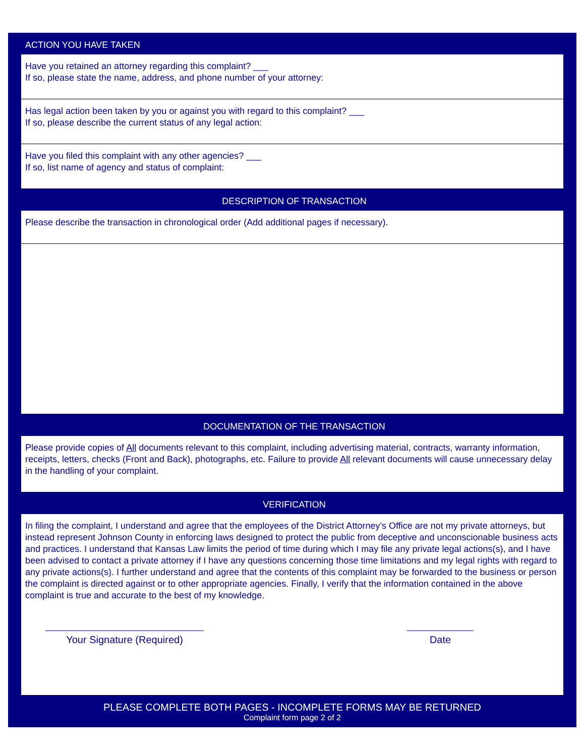ACTION YOU HAVE TAKEN
Have you retained an attorney regarding this complaint? ___
If so, please state the name, address, and phone number of your attorney:
Has legal action been taken by you or against you with regard to this complaint? ___
If so, please describe the current status of any legal action:
Have you filed this complaint with any other agencies? ___
If so, list name of agency and status of complaint:
DESCRIPTION OF TRANSACTION
Please describe the transaction in chronological order (Add additional pages if necessary).
DOCUMENTATION OF THE TRANSACTION
Please provide copies of All documents relevant to this complaint, including advertising material, contracts, warranty information, receipts, letters, checks (Front and Back), photographs, etc. Failure to provide All relevant documents will cause unnecessary delay in the handling of your complaint.
VERIFICATION
In filing the complaint, I understand and agree that the employees of the District Attorney’s Office are not my private attorneys, but instead represent Johnson County in enforcing laws designed to protect the public from deceptive and unconscionable business acts and practices. I understand that Kansas Law limits the period of time during which I may file any private legal actions(s), and I have been advised to contact a private attorney if I have any questions concerning those time limitations and my legal rights with regard to any private actions(s). I further understand and agree that the contents of this complaint may be forwarded to the business or person the complaint is directed against or to other appropriate agencies. Finally, I verify that the information contained in the above complaint is true and accurate to the best of my knowledge.
Your Signature (Required) Date
PLEASE COMPLETE BOTH PAGES - INCOMPLETE FORMS MAY BE RETURNED
Complaint form page 2 of 2